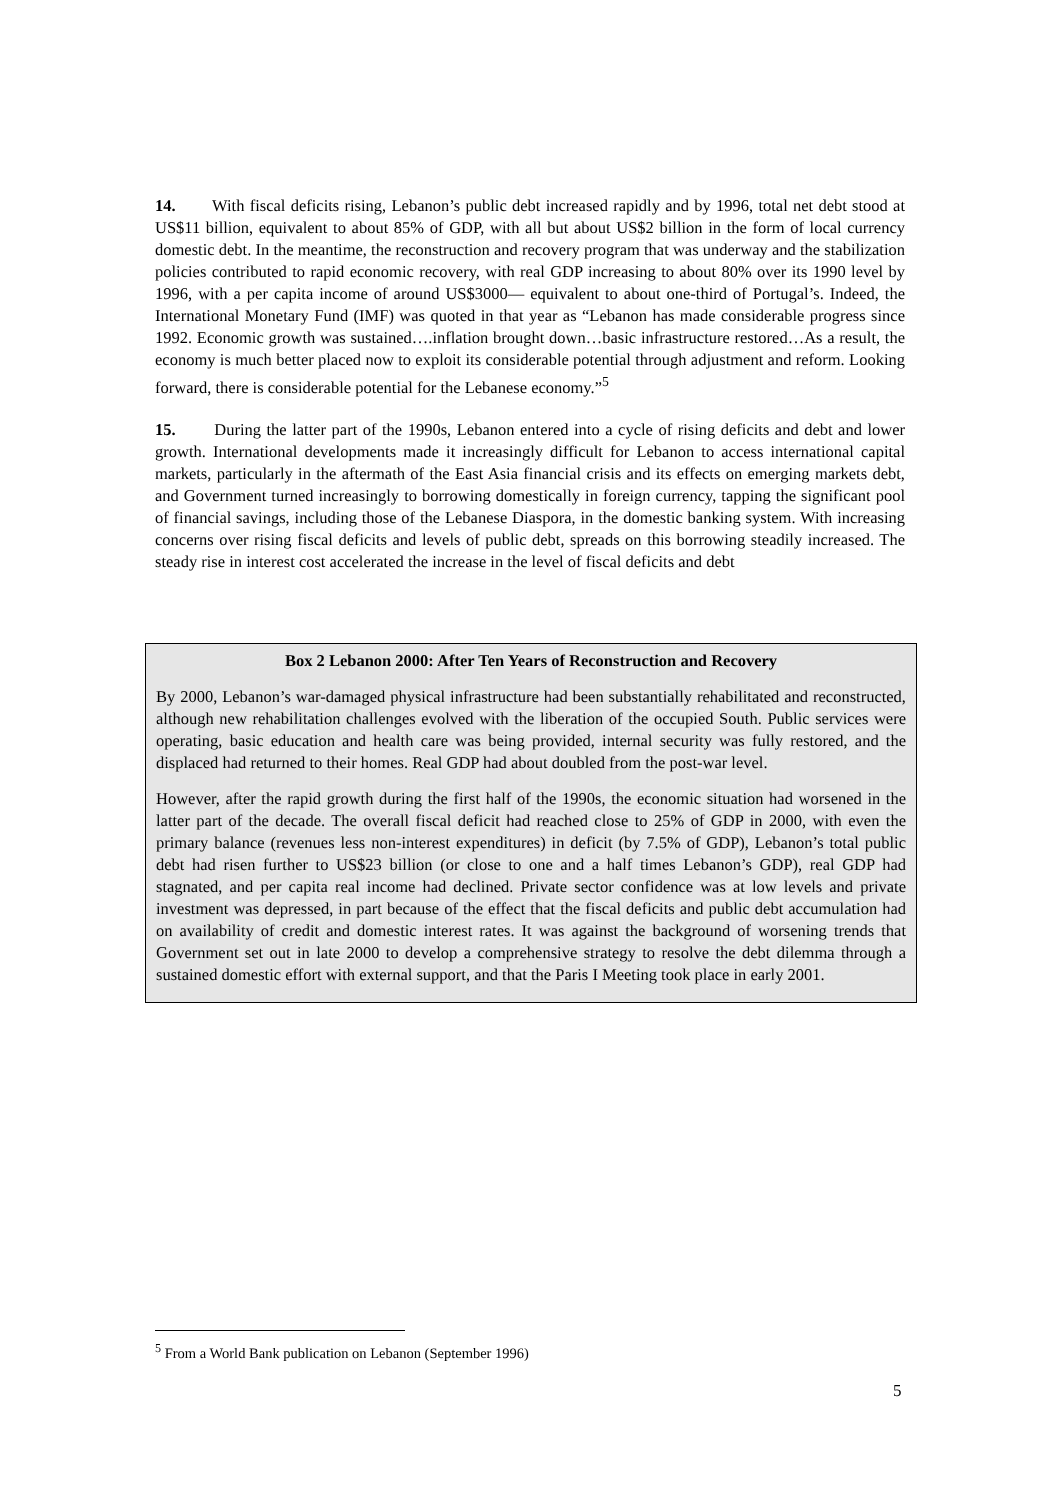14. With fiscal deficits rising, Lebanon’s public debt increased rapidly and by 1996, total net debt stood at US$11 billion, equivalent to about 85% of GDP, with all but about US$2 billion in the form of local currency domestic debt. In the meantime, the reconstruction and recovery program that was underway and the stabilization policies contributed to rapid economic recovery, with real GDP increasing to about 80% over its 1990 level by 1996, with a per capita income of around US$3000— equivalent to about one-third of Portugal’s. Indeed, the International Monetary Fund (IMF) was quoted in that year as “Lebanon has made considerable progress since 1992. Economic growth was sustained….inflation brought down…basic infrastructure restored…As a result, the economy is much better placed now to exploit its considerable potential through adjustment and reform. Looking forward, there is considerable potential for the Lebanese economy.”<sup>5</sup>
15. During the latter part of the 1990s, Lebanon entered into a cycle of rising deficits and debt and lower growth. International developments made it increasingly difficult for Lebanon to access international capital markets, particularly in the aftermath of the East Asia financial crisis and its effects on emerging markets debt, and Government turned increasingly to borrowing domestically in foreign currency, tapping the significant pool of financial savings, including those of the Lebanese Diaspora, in the domestic banking system. With increasing concerns over rising fiscal deficits and levels of public debt, spreads on this borrowing steadily increased. The steady rise in interest cost accelerated the increase in the level of fiscal deficits and debt
Box 2 Lebanon 2000: After Ten Years of Reconstruction and Recovery
By 2000, Lebanon’s war-damaged physical infrastructure had been substantially rehabilitated and reconstructed, although new rehabilitation challenges evolved with the liberation of the occupied South. Public services were operating, basic education and health care was being provided, internal security was fully restored, and the displaced had returned to their homes. Real GDP had about doubled from the post-war level.
However, after the rapid growth during the first half of the 1990s, the economic situation had worsened in the latter part of the decade. The overall fiscal deficit had reached close to 25% of GDP in 2000, with even the primary balance (revenues less non-interest expenditures) in deficit (by 7.5% of GDP), Lebanon’s total public debt had risen further to US$23 billion (or close to one and a half times Lebanon’s GDP), real GDP had stagnated, and per capita real income had declined. Private sector confidence was at low levels and private investment was depressed, in part because of the effect that the fiscal deficits and public debt accumulation had on availability of credit and domestic interest rates. It was against the background of worsening trends that Government set out in late 2000 to develop a comprehensive strategy to resolve the debt dilemma through a sustained domestic effort with external support, and that the Paris I Meeting took place in early 2001.
<sup>5</sup> From a World Bank publication on Lebanon (September 1996)
5